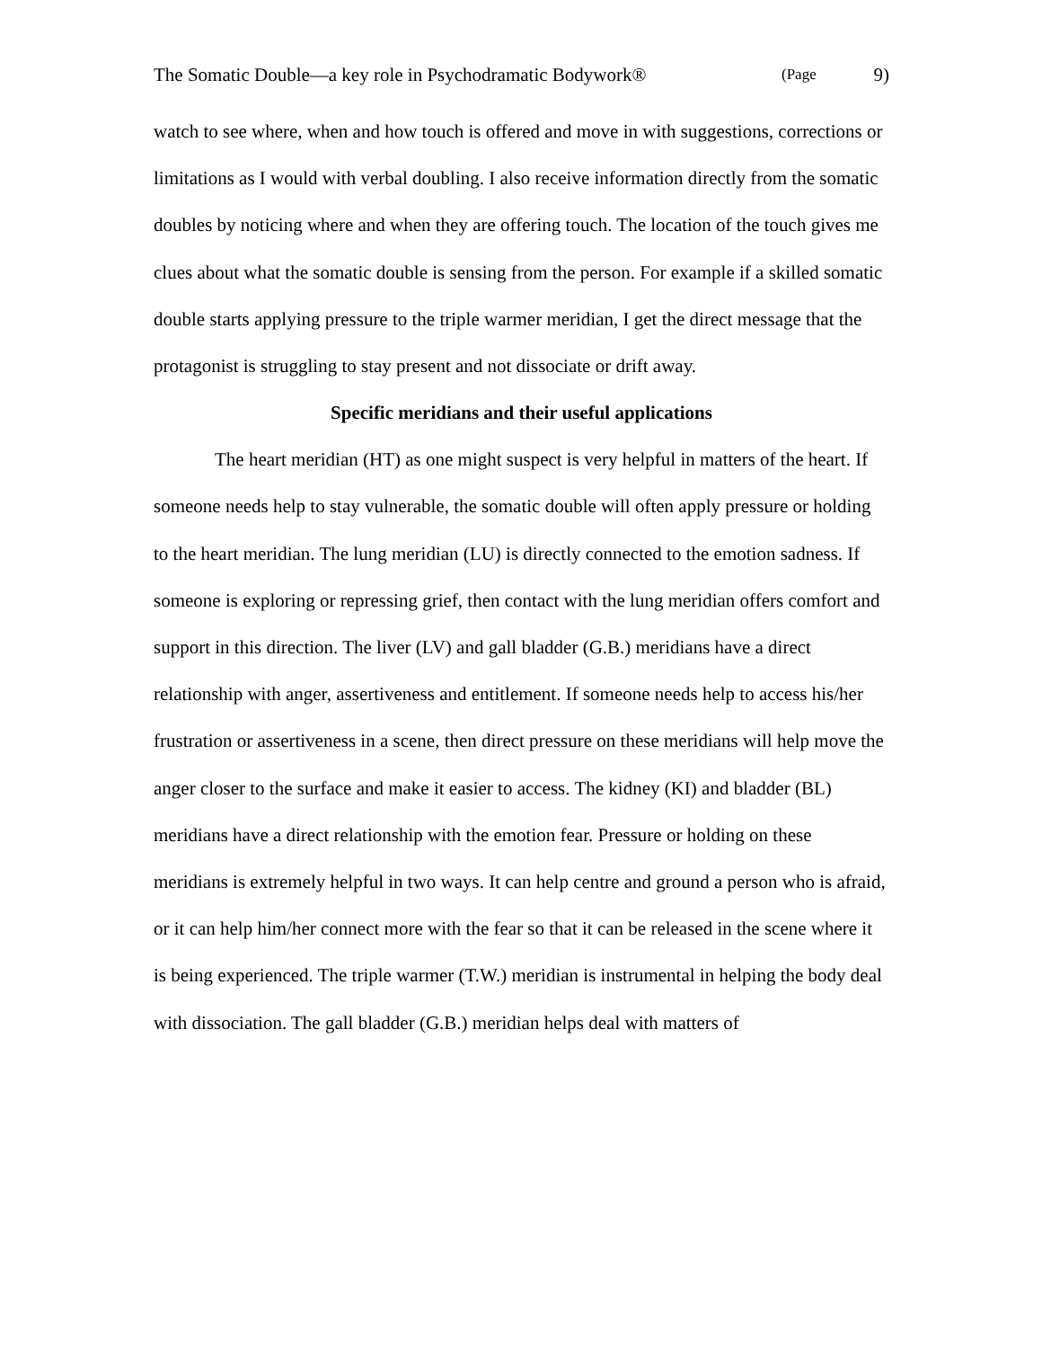The Somatic Double—a key role in Psychodramatic Bodywork® (Page 9)
watch to see where, when and how touch is offered and move in with suggestions, corrections or limitations as I would with verbal doubling. I also receive information directly from the somatic doubles by noticing where and when they are offering touch. The location of the touch gives me clues about what the somatic double is sensing from the person. For example if a skilled somatic double starts applying pressure to the triple warmer meridian, I get the direct message that the protagonist is struggling to stay present and not dissociate or drift away.
Specific meridians and their useful applications
The heart meridian (HT) as one might suspect is very helpful in matters of the heart. If someone needs help to stay vulnerable, the somatic double will often apply pressure or holding to the heart meridian. The lung meridian (LU) is directly connected to the emotion sadness. If someone is exploring or repressing grief, then contact with the lung meridian offers comfort and support in this direction. The liver (LV) and gall bladder (G.B.) meridians have a direct relationship with anger, assertiveness and entitlement. If someone needs help to access his/her frustration or assertiveness in a scene, then direct pressure on these meridians will help move the anger closer to the surface and make it easier to access. The kidney (KI) and bladder (BL) meridians have a direct relationship with the emotion fear. Pressure or holding on these meridians is extremely helpful in two ways. It can help centre and ground a person who is afraid, or it can help him/her connect more with the fear so that it can be released in the scene where it is being experienced. The triple warmer (T.W.) meridian is instrumental in helping the body deal with dissociation. The gall bladder (G.B.) meridian helps deal with matters of